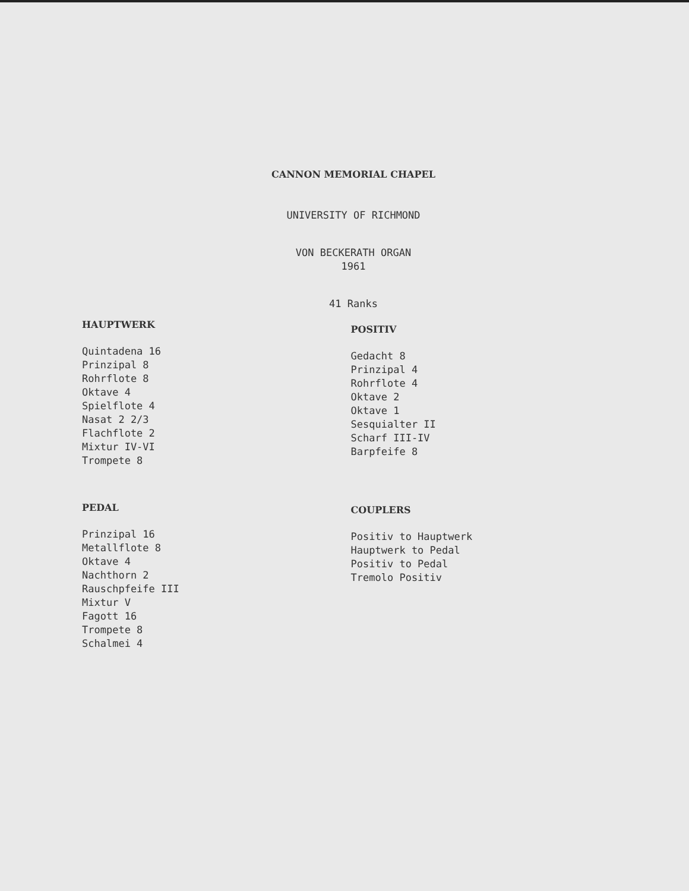CANNON MEMORIAL CHAPEL
UNIVERSITY OF RICHMOND
VON BECKERATH ORGAN
1961
41 Ranks
HAUPTWERK
Quintadena 16
Prinzipal 8
Rohrflote 8
Oktave 4
Spielflote 4
Nasat 2 2/3
Flachflote 2
Mixtur IV-VI
Trompete 8
POSITIV
Gedacht 8
Prinzipal 4
Rohrflote 4
Oktave 2
Oktave 1
Sesquialter II
Scharf III-IV
Barpfeife 8
PEDAL
Prinzipal 16
Metallflote 8
Oktave 4
Nachthorn 2
Rauschpfeife III
Mixtur V
Fagott 16
Trompete 8
Schalmei 4
COUPLERS
Positiv to Hauptwerk
Hauptwerk to Pedal
Positiv to Pedal
Tremolo Positiv